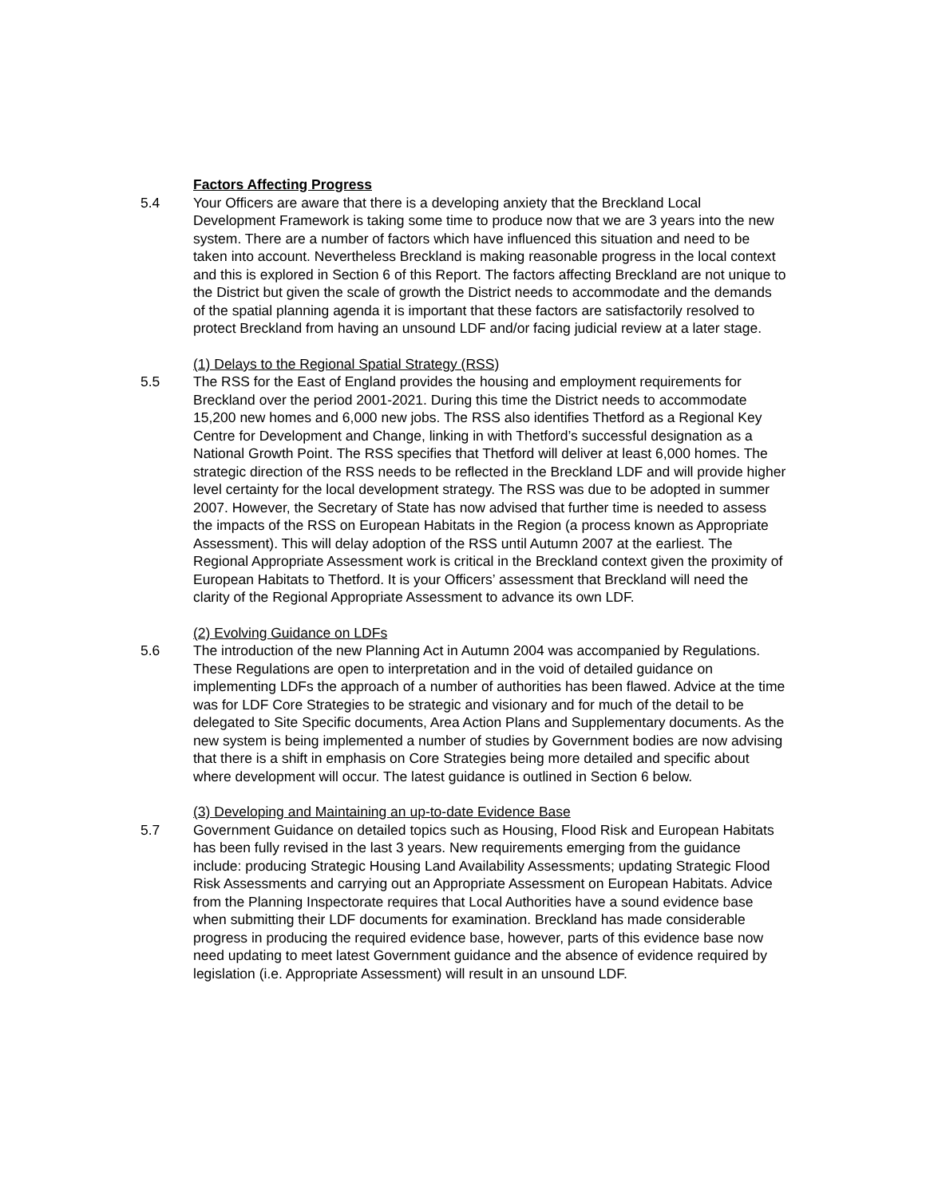Factors Affecting Progress
5.4 Your Officers are aware that there is a developing anxiety that the Breckland Local Development Framework is taking some time to produce now that we are 3 years into the new system. There are a number of factors which have influenced this situation and need to be taken into account. Nevertheless Breckland is making reasonable progress in the local context and this is explored in Section 6 of this Report. The factors affecting Breckland are not unique to the District but given the scale of growth the District needs to accommodate and the demands of the spatial planning agenda it is important that these factors are satisfactorily resolved to protect Breckland from having an unsound LDF and/or facing judicial review at a later stage.
(1) Delays to the Regional Spatial Strategy (RSS)
5.5 The RSS for the East of England provides the housing and employment requirements for Breckland over the period 2001-2021. During this time the District needs to accommodate 15,200 new homes and 6,000 new jobs. The RSS also identifies Thetford as a Regional Key Centre for Development and Change, linking in with Thetford’s successful designation as a National Growth Point. The RSS specifies that Thetford will deliver at least 6,000 homes. The strategic direction of the RSS needs to be reflected in the Breckland LDF and will provide higher level certainty for the local development strategy. The RSS was due to be adopted in summer 2007. However, the Secretary of State has now advised that further time is needed to assess the impacts of the RSS on European Habitats in the Region (a process known as Appropriate Assessment). This will delay adoption of the RSS until Autumn 2007 at the earliest. The Regional Appropriate Assessment work is critical in the Breckland context given the proximity of European Habitats to Thetford. It is your Officers’ assessment that Breckland will need the clarity of the Regional Appropriate Assessment to advance its own LDF.
(2) Evolving Guidance on LDFs
5.6 The introduction of the new Planning Act in Autumn 2004 was accompanied by Regulations. These Regulations are open to interpretation and in the void of detailed guidance on implementing LDFs the approach of a number of authorities has been flawed. Advice at the time was for LDF Core Strategies to be strategic and visionary and for much of the detail to be delegated to Site Specific documents, Area Action Plans and Supplementary documents. As the new system is being implemented a number of studies by Government bodies are now advising that there is a shift in emphasis on Core Strategies being more detailed and specific about where development will occur. The latest guidance is outlined in Section 6 below.
(3) Developing and Maintaining an up-to-date Evidence Base
5.7 Government Guidance on detailed topics such as Housing, Flood Risk and European Habitats has been fully revised in the last 3 years. New requirements emerging from the guidance include: producing Strategic Housing Land Availability Assessments; updating Strategic Flood Risk Assessments and carrying out an Appropriate Assessment on European Habitats. Advice from the Planning Inspectorate requires that Local Authorities have a sound evidence base when submitting their LDF documents for examination. Breckland has made considerable progress in producing the required evidence base, however, parts of this evidence base now need updating to meet latest Government guidance and the absence of evidence required by legislation (i.e. Appropriate Assessment) will result in an unsound LDF.